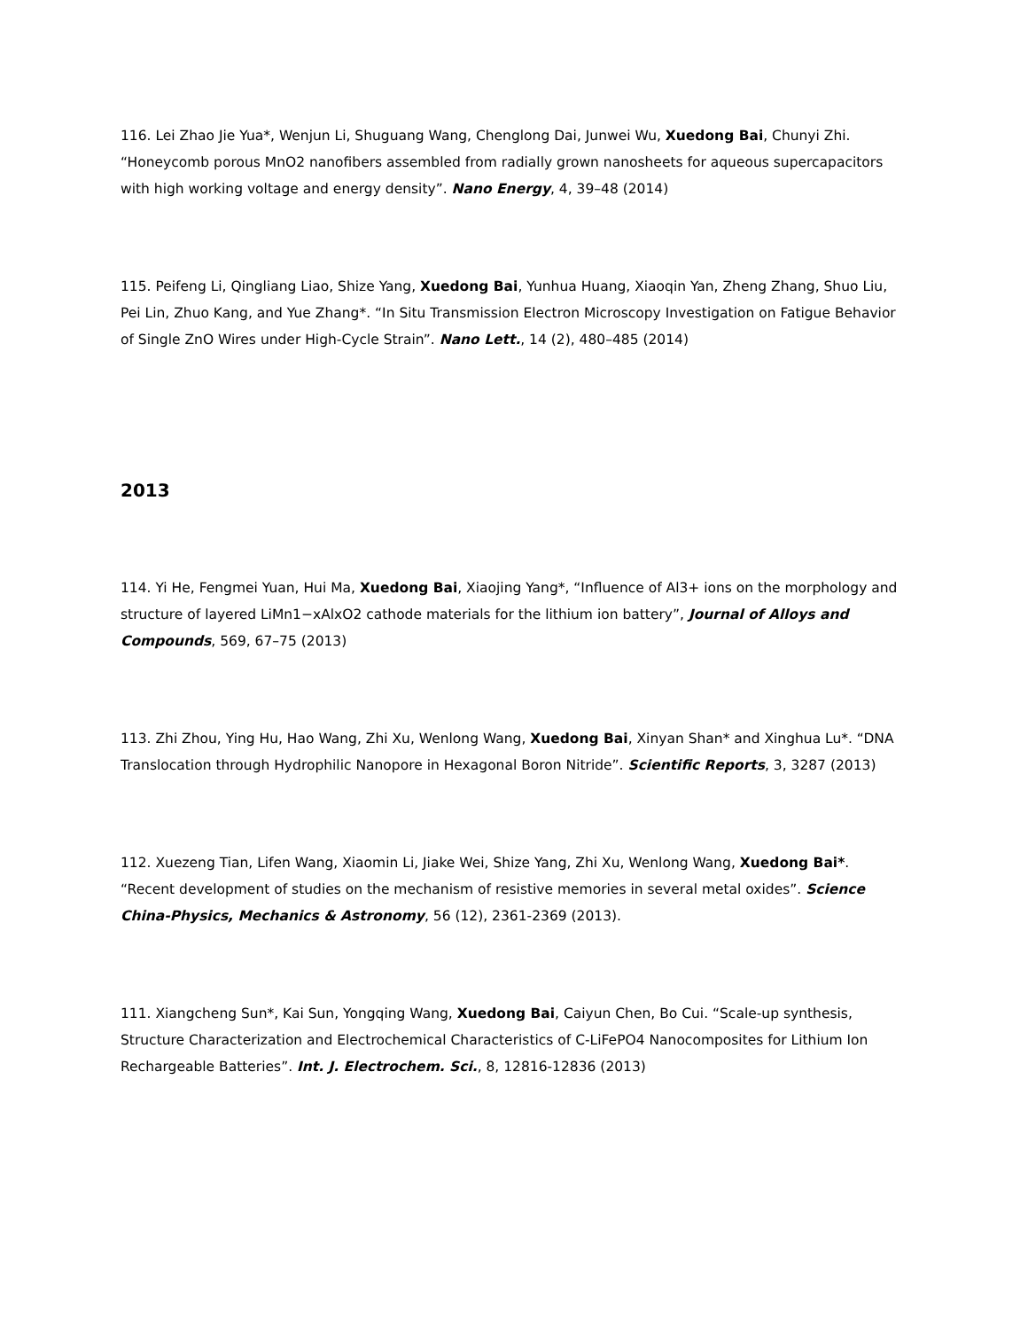116. Lei Zhao Jie Yua*, Wenjun Li, Shuguang Wang, Chenglong Dai, Junwei Wu, Xuedong Bai, Chunyi Zhi. “Honeycomb porous MnO2 nanofibers assembled from radially grown nanosheets for aqueous supercapacitors with high working voltage and energy density”. Nano Energy, 4, 39–48 (2014)
115. Peifeng Li, Qingliang Liao, Shize Yang, Xuedong Bai, Yunhua Huang, Xiaoqin Yan, Zheng Zhang, Shuo Liu, Pei Lin, Zhuo Kang, and Yue Zhang*. “In Situ Transmission Electron Microscopy Investigation on Fatigue Behavior of Single ZnO Wires under High-Cycle Strain”. Nano Lett., 14 (2), 480–485 (2014)
2013
114. Yi He, Fengmei Yuan, Hui Ma, Xuedong Bai, Xiaojing Yang*, “Influence of Al3+ ions on the morphology and structure of layered LiMn1−xAlxO2 cathode materials for the lithium ion battery”, Journal of Alloys and Compounds, 569, 67–75 (2013)
113. Zhi Zhou, Ying Hu, Hao Wang, Zhi Xu, Wenlong Wang, Xuedong Bai, Xinyan Shan* and Xinghua Lu*. “DNA Translocation through Hydrophilic Nanopore in Hexagonal Boron Nitride”. Scientific Reports, 3, 3287 (2013)
112. Xuezeng Tian, Lifen Wang, Xiaomin Li, Jiake Wei, Shize Yang, Zhi Xu, Wenlong Wang, Xuedong Bai*. “Recent development of studies on the mechanism of resistive memories in several metal oxides”. Science China-Physics, Mechanics & Astronomy, 56 (12), 2361-2369 (2013).
111. Xiangcheng Sun*, Kai Sun, Yongqing Wang, Xuedong Bai, Caiyun Chen, Bo Cui. “Scale-up synthesis, Structure Characterization and Electrochemical Characteristics of C-LiFePO4 Nanocomposites for Lithium Ion Rechargeable Batteries”. Int. J. Electrochem. Sci., 8, 12816-12836 (2013)